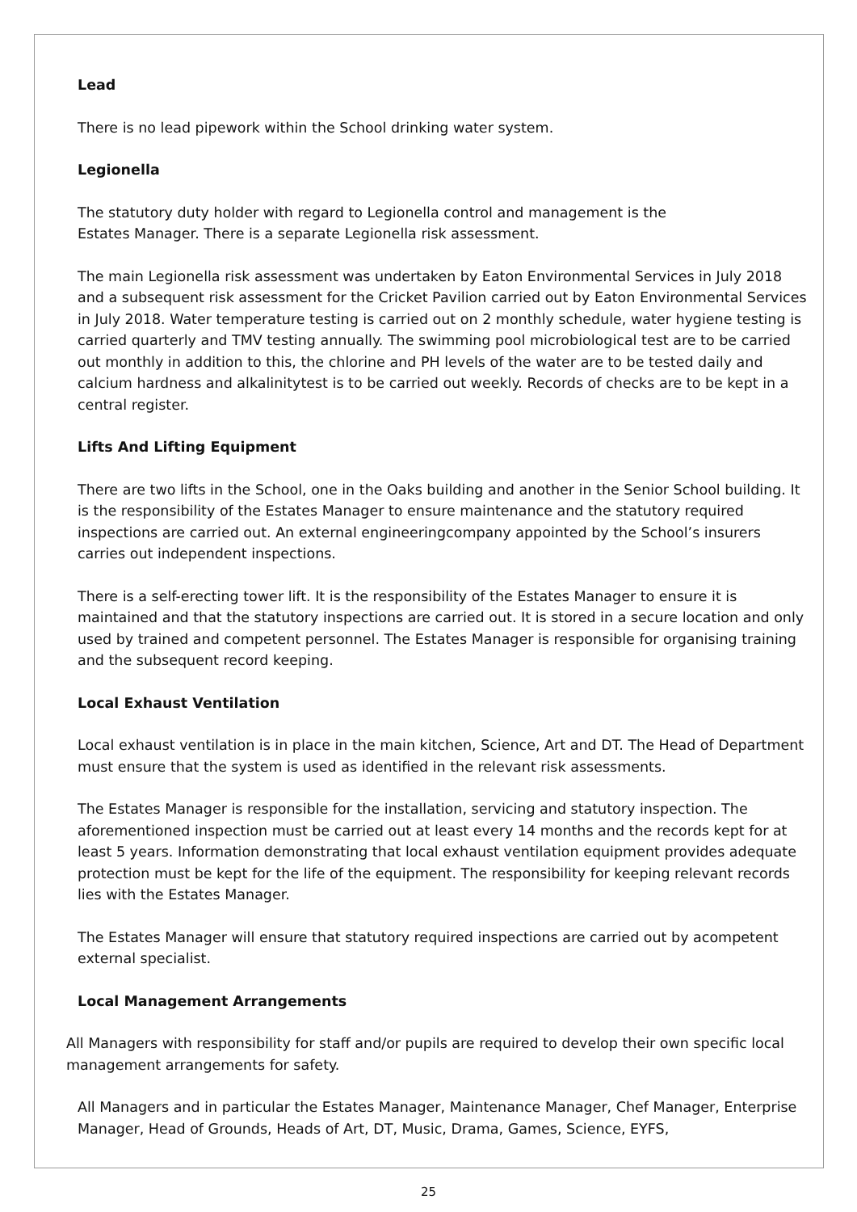Lead
There is no lead pipework within the School drinking water system.
Legionella
The statutory duty holder with regard to Legionella control and management is the
Estates Manager. There is a separate Legionella risk assessment.
The main Legionella risk assessment was undertaken by Eaton Environmental Services in July 2018 and a subsequent risk assessment for the Cricket Pavilion carried out by Eaton Environmental Services in July 2018. Water temperature testing is carried out on 2 monthly schedule, water hygiene testing is carried quarterly and TMV testing annually. The swimming pool microbiological test are to be carried out monthly in addition to this, the chlorine and PH levels of the water are to be tested daily and calcium hardness and alkalinitytest is to be carried out weekly. Records of checks are to be kept in a central register.
Lifts And Lifting Equipment
There are two lifts in the School, one in the Oaks building and another in the Senior School building. It is the responsibility of the Estates Manager to ensure maintenance and the statutory required inspections are carried out. An external engineeringcompany appointed by the School’s insurers carries out independent inspections.
There is a self-erecting tower lift. It is the responsibility of the Estates Manager to ensure it is maintained and that the statutory inspections are carried out. It is stored in a secure location and only used by trained and competent personnel. The Estates Manager is responsible for organising training and the subsequent record keeping.
Local Exhaust Ventilation
Local exhaust ventilation is in place in the main kitchen, Science, Art and DT. The Head of Department must ensure that the system is used as identified in the relevant risk assessments.
The Estates Manager is responsible for the installation, servicing and statutory inspection. The aforementioned inspection must be carried out at least every 14 months and the records kept for at least 5 years. Information demonstrating that local exhaust ventilation equipment provides adequate protection must be kept for the life of the equipment. The responsibility for keeping relevant records lies with the Estates Manager.
The Estates Manager will ensure that statutory required inspections are carried out by acompetent external specialist.
Local Management Arrangements
All Managers with responsibility for staff and/or pupils are required to develop their own specific local management arrangements for safety.
All Managers and in particular the Estates Manager, Maintenance Manager, Chef Manager, Enterprise Manager, Head of Grounds, Heads of Art, DT, Music, Drama, Games, Science, EYFS,
25